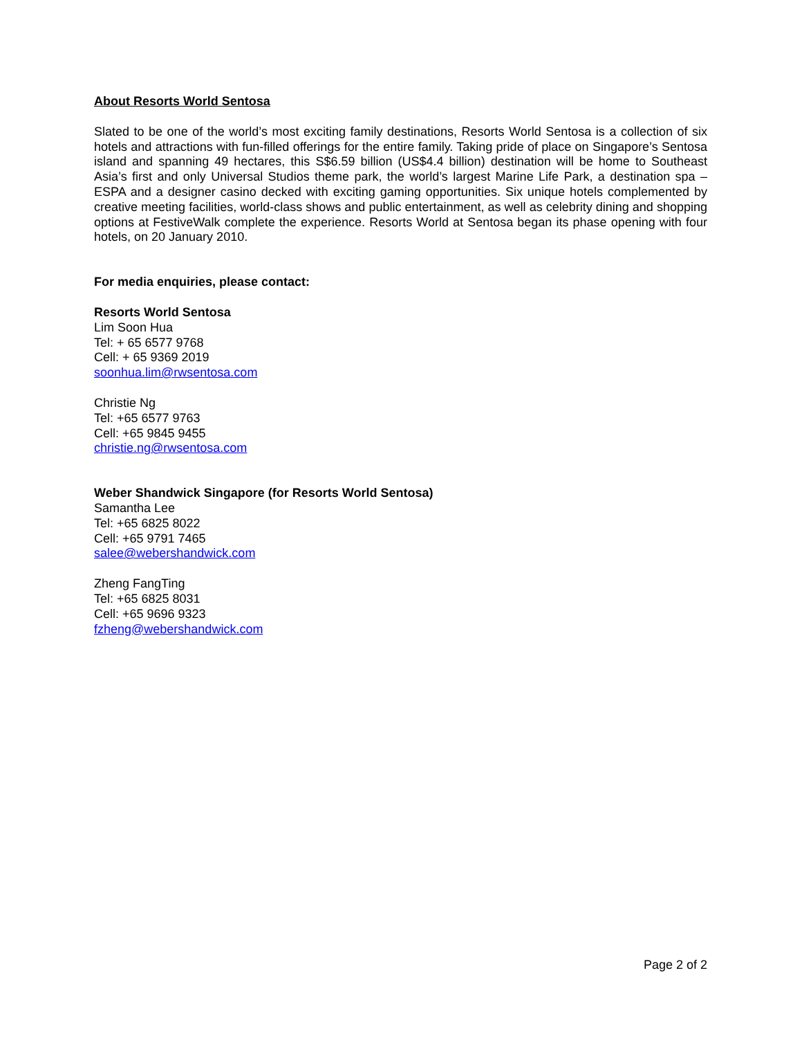About Resorts World Sentosa
Slated to be one of the world’s most exciting family destinations, Resorts World Sentosa is a collection of six hotels and attractions with fun-filled offerings for the entire family. Taking pride of place on Singapore’s Sentosa island and spanning 49 hectares, this S$6.59 billion (US$4.4 billion) destination will be home to Southeast Asia’s first and only Universal Studios theme park, the world’s largest Marine Life Park, a destination spa – ESPA and a designer casino decked with exciting gaming opportunities. Six unique hotels complemented by creative meeting facilities, world-class shows and public entertainment, as well as celebrity dining and shopping options at FestiveWalk complete the experience. Resorts World at Sentosa began its phase opening with four hotels, on 20 January 2010.
For media enquiries, please contact:
Resorts World Sentosa
Lim Soon Hua
Tel: + 65 6577 9768
Cell: + 65 9369 2019
soonhua.lim@rwsentosa.com
Christie Ng
Tel: +65 6577 9763
Cell: +65 9845 9455
christie.ng@rwsentosa.com
Weber Shandwick Singapore (for Resorts World Sentosa)
Samantha Lee
Tel: +65 6825 8022
Cell: +65 9791 7465
salee@webershandwick.com
Zheng FangTing
Tel: +65 6825 8031
Cell: +65 9696 9323
fzheng@webershandwick.com
Page 2 of 2